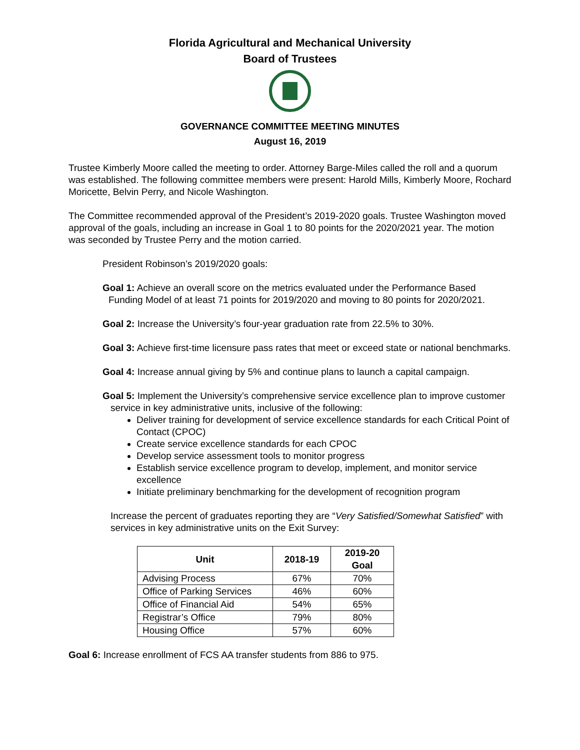Florida Agricultural and Mechanical University
Board of Trustees
GOVERNANCE COMMITTEE MEETING MINUTES
August 16, 2019
Trustee Kimberly Moore called the meeting to order. Attorney Barge-Miles called the roll and a quorum was established. The following committee members were present: Harold Mills, Kimberly Moore, Rochard Moricette, Belvin Perry, and Nicole Washington.
The Committee recommended approval of the President’s 2019-2020 goals. Trustee Washington moved approval of the goals, including an increase in Goal 1 to 80 points for the 2020/2021 year. The motion was seconded by Trustee Perry and the motion carried.
President Robinson’s 2019/2020 goals:
Goal 1: Achieve an overall score on the metrics evaluated under the Performance Based Funding Model of at least 71 points for 2019/2020 and moving to 80 points for 2020/2021.
Goal 2: Increase the University’s four-year graduation rate from 22.5% to 30%.
Goal 3: Achieve first-time licensure pass rates that meet or exceed state or national benchmarks.
Goal 4: Increase annual giving by 5% and continue plans to launch a capital campaign.
Goal 5: Implement the University’s comprehensive service excellence plan to improve customer service in key administrative units, inclusive of the following:
Deliver training for development of service excellence standards for each Critical Point of Contact (CPOC)
Create service excellence standards for each CPOC
Develop service assessment tools to monitor progress
Establish service excellence program to develop, implement, and monitor service excellence
Initiate preliminary benchmarking for the development of recognition program
Increase the percent of graduates reporting they are “Very Satisfied/Somewhat Satisfied” with services in key administrative units on the Exit Survey:
| Unit | 2018-19 | 2019-20 Goal |
| --- | --- | --- |
| Advising Process | 67% | 70% |
| Office of Parking Services | 46% | 60% |
| Office of Financial Aid | 54% | 65% |
| Registrar’s Office | 79% | 80% |
| Housing Office | 57% | 60% |
Goal 6: Increase enrollment of FCS AA transfer students from 886 to 975.